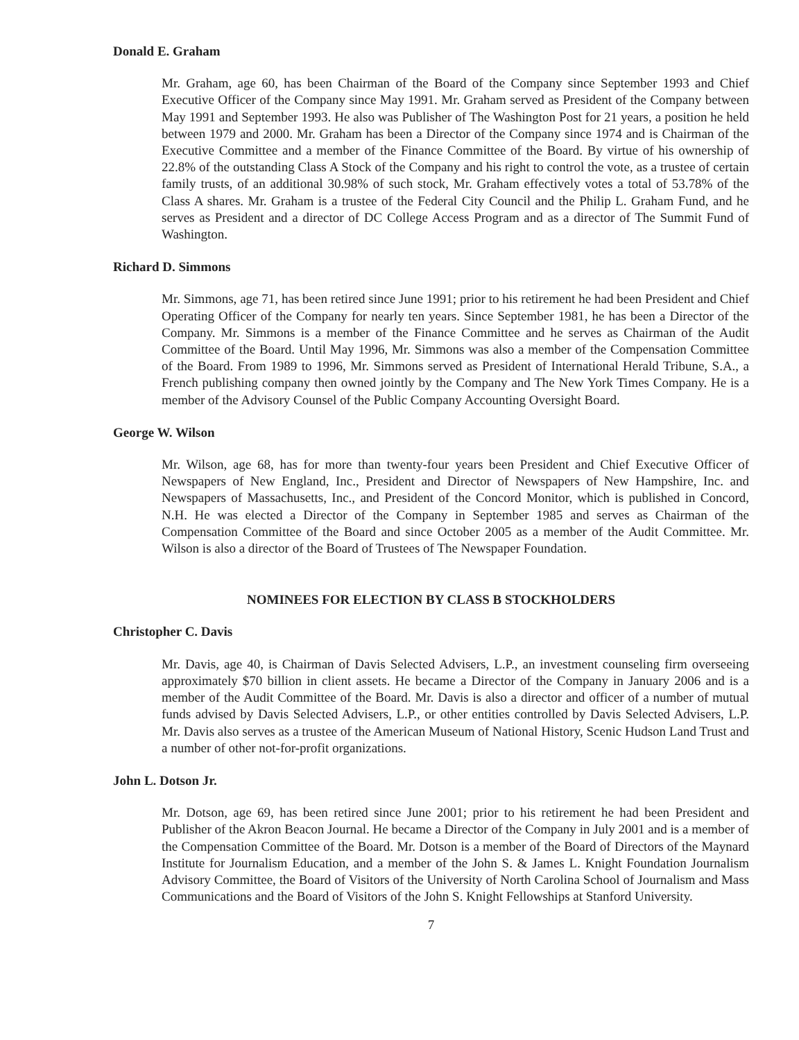Donald E. Graham
Mr. Graham, age 60, has been Chairman of the Board of the Company since September 1993 and Chief Executive Officer of the Company since May 1991. Mr. Graham served as President of the Company between May 1991 and September 1993. He also was Publisher of The Washington Post for 21 years, a position he held between 1979 and 2000. Mr. Graham has been a Director of the Company since 1974 and is Chairman of the Executive Committee and a member of the Finance Committee of the Board. By virtue of his ownership of 22.8% of the outstanding Class A Stock of the Company and his right to control the vote, as a trustee of certain family trusts, of an additional 30.98% of such stock, Mr. Graham effectively votes a total of 53.78% of the Class A shares. Mr. Graham is a trustee of the Federal City Council and the Philip L. Graham Fund, and he serves as President and a director of DC College Access Program and as a director of The Summit Fund of Washington.
Richard D. Simmons
Mr. Simmons, age 71, has been retired since June 1991; prior to his retirement he had been President and Chief Operating Officer of the Company for nearly ten years. Since September 1981, he has been a Director of the Company. Mr. Simmons is a member of the Finance Committee and he serves as Chairman of the Audit Committee of the Board. Until May 1996, Mr. Simmons was also a member of the Compensation Committee of the Board. From 1989 to 1996, Mr. Simmons served as President of International Herald Tribune, S.A., a French publishing company then owned jointly by the Company and The New York Times Company. He is a member of the Advisory Counsel of the Public Company Accounting Oversight Board.
George W. Wilson
Mr. Wilson, age 68, has for more than twenty-four years been President and Chief Executive Officer of Newspapers of New England, Inc., President and Director of Newspapers of New Hampshire, Inc. and Newspapers of Massachusetts, Inc., and President of the Concord Monitor, which is published in Concord, N.H. He was elected a Director of the Company in September 1985 and serves as Chairman of the Compensation Committee of the Board and since October 2005 as a member of the Audit Committee. Mr. Wilson is also a director of the Board of Trustees of The Newspaper Foundation.
NOMINEES FOR ELECTION BY CLASS B STOCKHOLDERS
Christopher C. Davis
Mr. Davis, age 40, is Chairman of Davis Selected Advisers, L.P., an investment counseling firm overseeing approximately $70 billion in client assets. He became a Director of the Company in January 2006 and is a member of the Audit Committee of the Board. Mr. Davis is also a director and officer of a number of mutual funds advised by Davis Selected Advisers, L.P., or other entities controlled by Davis Selected Advisers, L.P. Mr. Davis also serves as a trustee of the American Museum of National History, Scenic Hudson Land Trust and a number of other not-for-profit organizations.
John L. Dotson Jr.
Mr. Dotson, age 69, has been retired since June 2001; prior to his retirement he had been President and Publisher of the Akron Beacon Journal. He became a Director of the Company in July 2001 and is a member of the Compensation Committee of the Board. Mr. Dotson is a member of the Board of Directors of the Maynard Institute for Journalism Education, and a member of the John S. & James L. Knight Foundation Journalism Advisory Committee, the Board of Visitors of the University of North Carolina School of Journalism and Mass Communications and the Board of Visitors of the John S. Knight Fellowships at Stanford University.
7